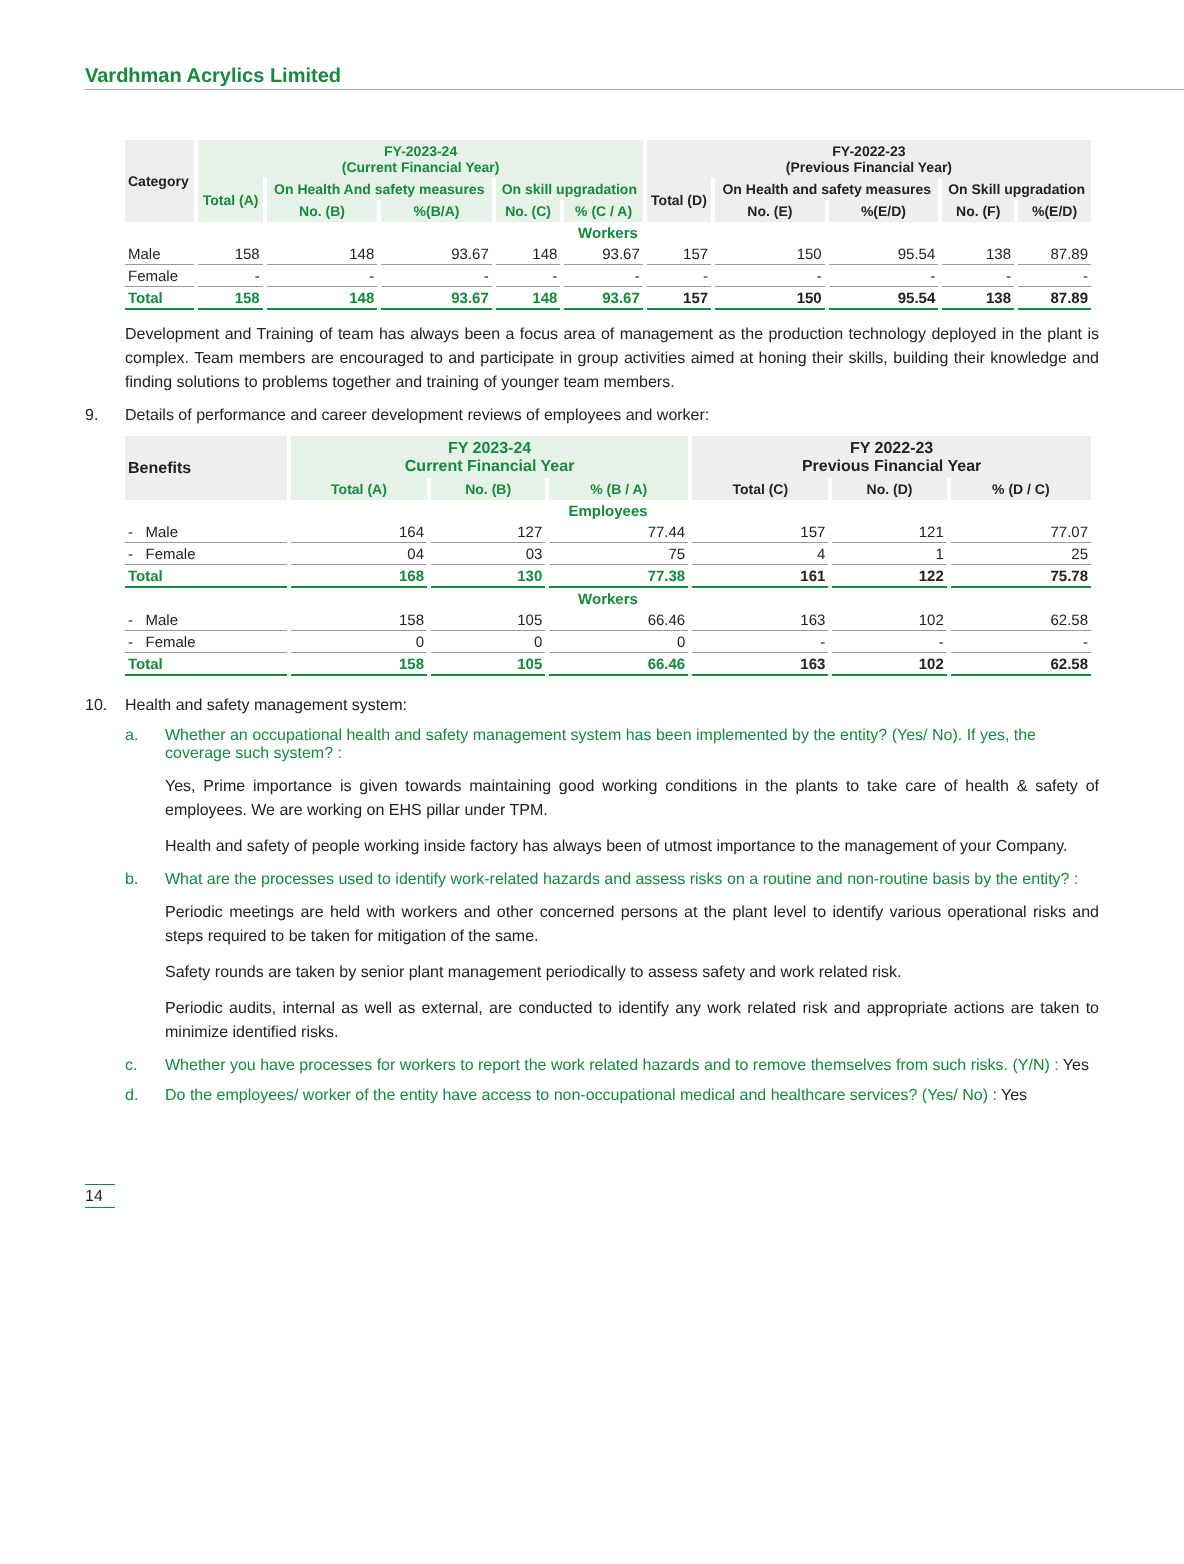Vardhman Acrylics Limited
| Category | FY-2023-24 (Current Financial Year) | | | | | FY-2022-23 (Previous Financial Year) | | | | |
| --- | --- | --- | --- | --- | --- | --- | --- | --- | --- | --- |
| | Total (A) | On Health And safety measures | | On skill upgradation | | Total (D) | On Health and safety measures | | On Skill upgradation | |
| | | No. (B) | %(B/A) | No. (C) | % (C / A) | | No. (E) | %(E/D) | No. (F) | %(E/D) |
| Workers | | | | | | | | | | |
| Male | 158 | 148 | 93.67 | 148 | 93.67 | 157 | 150 | 95.54 | 138 | 87.89 |
| Female | - | - | - | - | - | - | - | - | - | - |
| Total | 158 | 148 | 93.67 | 148 | 93.67 | 157 | 150 | 95.54 | 138 | 87.89 |
Development and Training of team has always been a focus area of management as the production technology deployed in the plant is complex. Team members are encouraged to and participate in group activities aimed at honing their skills, building their knowledge and finding solutions to problems together and training of younger team members.
9. Details of performance and career development reviews of employees and worker:
| Benefits | FY 2023-24 Current Financial Year | | | FY 2022-23 Previous Financial Year | | |
| --- | --- | --- | --- | --- | --- | --- |
| | Total (A) | No. (B) | % (B / A) | Total (C) | No. (D) | % (D / C) |
| Employees | | | | | | |
| - Male | 164 | 127 | 77.44 | 157 | 121 | 77.07 |
| - Female | 04 | 03 | 75 | 4 | 1 | 25 |
| Total | 168 | 130 | 77.38 | 161 | 122 | 75.78 |
| Workers | | | | | | |
| - Male | 158 | 105 | 66.46 | 163 | 102 | 62.58 |
| - Female | 0 | 0 | 0 | - | - | - |
| Total | 158 | 105 | 66.46 | 163 | 102 | 62.58 |
10. Health and safety management system:
a. Whether an occupational health and safety management system has been implemented by the entity? (Yes/ No). If yes, the coverage such system? :
Yes, Prime importance is given towards maintaining good working conditions in the plants to take care of health & safety of employees. We are working on EHS pillar under TPM.
Health and safety of people working inside factory has always been of utmost importance to the management of your Company.
b. What are the processes used to identify work-related hazards and assess risks on a routine and non-routine basis by the entity? :
Periodic meetings are held with workers and other concerned persons at the plant level to identify various operational risks and steps required to be taken for mitigation of the same.
Safety rounds are taken by senior plant management periodically to assess safety and work related risk.
Periodic audits, internal as well as external, are conducted to identify any work related risk and appropriate actions are taken to minimize identified risks.
c. Whether you have processes for workers to report the work related hazards and to remove themselves from such risks. (Y/N) : Yes
d. Do the employees/ worker of the entity have access to non-occupational medical and healthcare services? (Yes/ No) : Yes
14